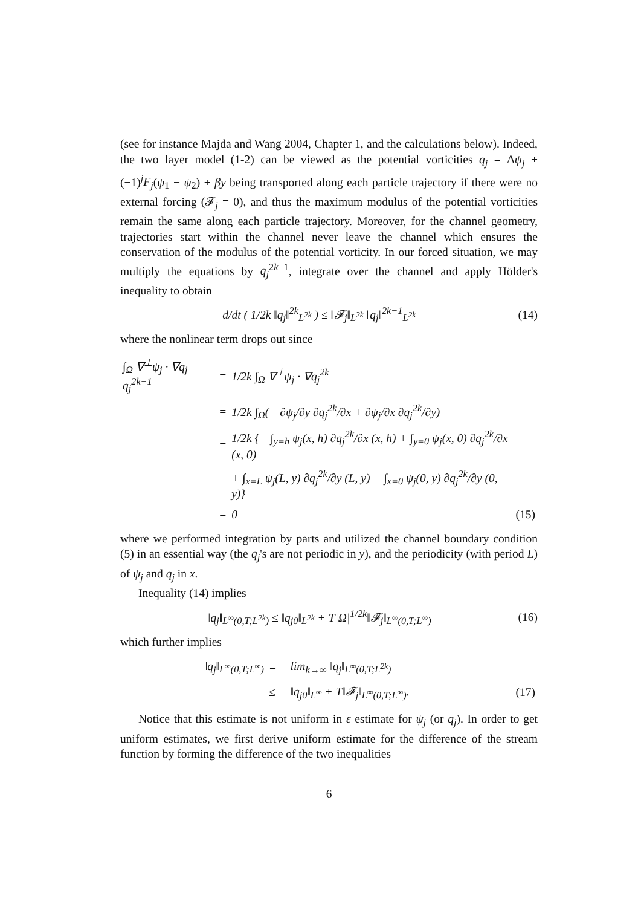(see for instance Majda and Wang 2004, Chapter 1, and the calculations below). Indeed, the two layer model (1-2) can be viewed as the potential vorticities q<sub>j</sub> = Δψ<sub>j</sub> + (−1)<sup>j</sup>F<sub>j</sub>(ψ<sub>1</sub> − ψ<sub>2</sub>) + βy being transported along each particle trajectory if there were no external forcing (𝓕<sub>j</sub> = 0), and thus the maximum modulus of the potential vorticities remain the same along each particle trajectory. Moreover, for the channel geometry, trajectories start within the channel never leave the channel which ensures the conservation of the modulus of the potential vorticity. In our forced situation, we may multiply the equations by q<sub>j</sub><sup>2k−1</sup>, integrate over the channel and apply Hölder's inequality to obtain
d/dt ( 1/2k ‖q<sub>j</sub>‖<sup>2k</sup><sub>L<sup>2k</sup></sub> ) ≤ ‖𝓕<sub>j</sub>‖<sub>L<sup>2k</sup></sub> ‖q<sub>j</sub>‖<sup>2k−1</sup><sub>L<sup>2k</sup></sub> (14)
where the nonlinear term drops out since
| ∫<sub>Ω</sub> ∇<sup>⊥</sup>ψ<sub>j</sub> · ∇q<sub>j</sub> q<sub>j</sub><sup>2k−1</sup> | = | 1/2k ∫<sub>Ω</sub> ∇<sup>⊥</sup>ψ<sub>j</sub> · ∇q<sub>j</sub><sup>2k</sup> | |
| | = | 1/2k ∫<sub>Ω</sub>(− ∂ψ<sub>j</sub>/∂y ∂q<sub>j</sub><sup>2k</sup>/∂x + ∂ψ<sub>j</sub>/∂x ∂q<sub>j</sub><sup>2k</sup>/∂y) | |
| | = | 1/2k {− ∫<sub>y=h</sub> ψ<sub>j</sub>(x, h) ∂q<sub>j</sub><sup>2k</sup>/∂x (x, h) + ∫<sub>y=0</sub> ψ<sub>j</sub>(x, 0) ∂q<sub>j</sub><sup>2k</sup>/∂x (x, 0) | |
| | | + ∫<sub>x=L</sub> ψ<sub>j</sub>(L, y) ∂q<sub>j</sub><sup>2k</sup>/∂y (L, y) − ∫<sub>x=0</sub> ψ<sub>j</sub>(0, y) ∂q<sub>j</sub><sup>2k</sup>/∂y (0, y)} | |
| | = | 0 | (15) |
where we performed integration by parts and utilized the channel boundary condition (5) in an essential way (the q<sub>j</sub>'s are not periodic in y), and the periodicity (with period L) of ψ<sub>j</sub> and q<sub>j</sub> in x.
Inequality (14) implies
‖q<sub>j</sub>‖<sub>L<sup>∞</sup>(0,T;L<sup>2k</sup>)</sub> ≤ ‖q<sub>j0</sub>‖<sub>L<sup>2k</sup></sub> + T|Ω|<sup>1/2k</sup>‖𝓕<sub>j</sub>‖<sub>L<sup>∞</sup>(0,T;L<sup>∞</sup>)</sub> (16)
which further implies
| ‖q<sub>j</sub>‖<sub>L<sup>∞</sup>(0,T;L<sup>∞</sup>)</sub> | = | lim<sub>k→∞</sub> ‖q<sub>j</sub>‖<sub>L<sup>∞</sup>(0,T;L<sup>2k</sup>)</sub> | |
| | ≤ | ‖q<sub>j0</sub>‖<sub>L<sup>∞</sup></sub> + T‖𝓕<sub>j</sub>‖<sub>L<sup>∞</sup>(0,T;L<sup>∞</sup>)</sub>. | (17) |
Notice that this estimate is not uniform in ε estimate for ψ<sub>j</sub> (or q<sub>j</sub>). In order to get uniform estimates, we first derive uniform estimate for the difference of the stream function by forming the difference of the two inequalities
6